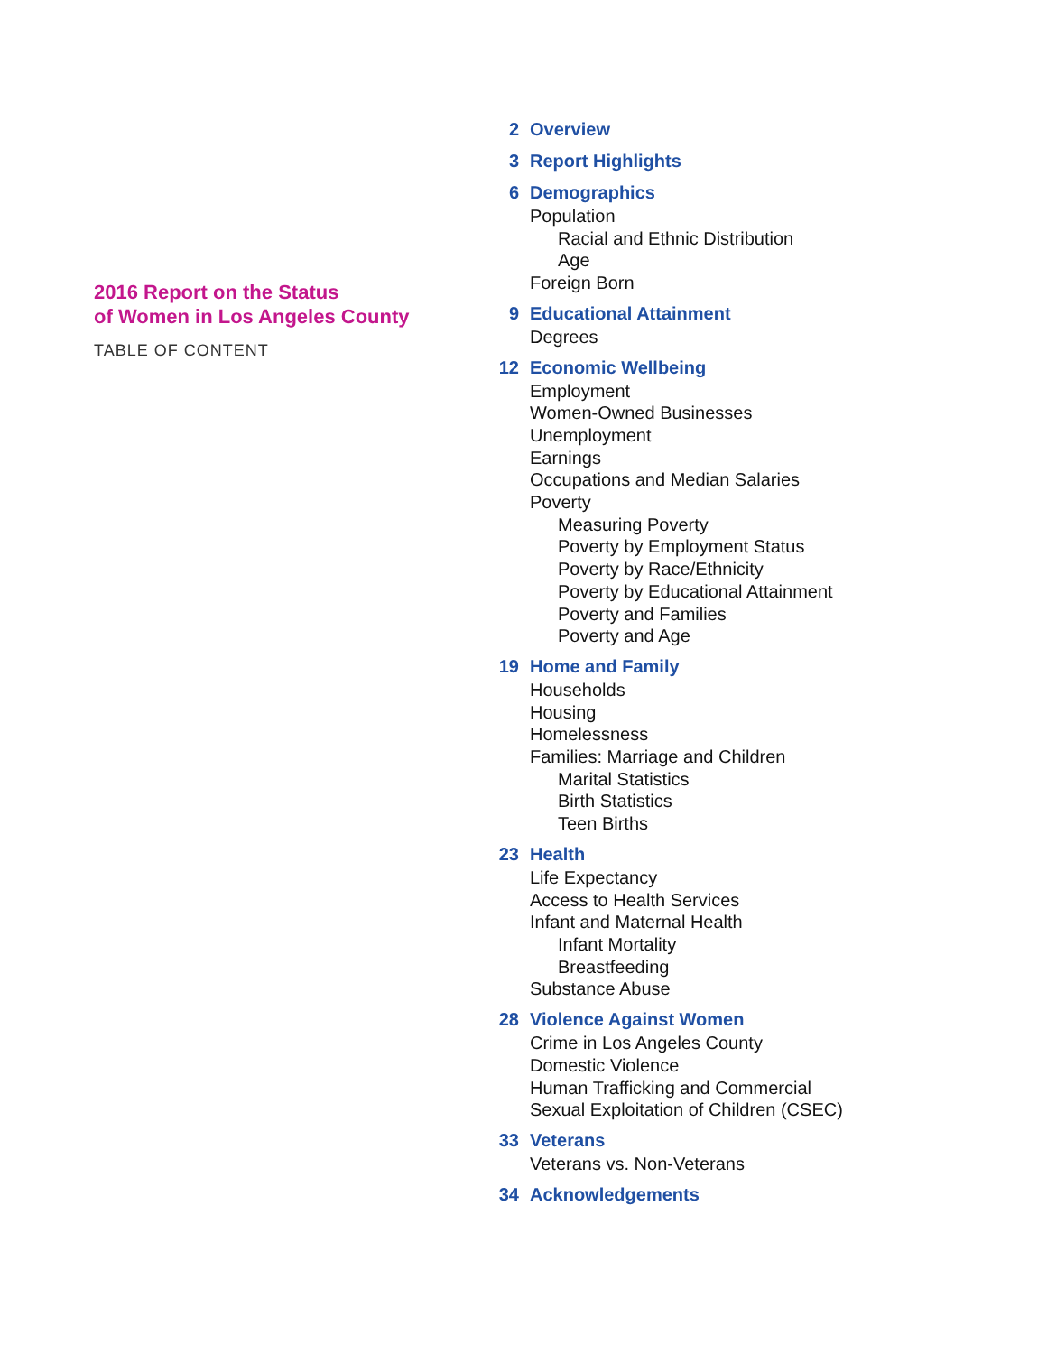2016 Report on the Status
of Women in Los Angeles County
TABLE OF CONTENT
2
Overview
3
Report Highlights
6
Demographics
Population
Racial and Ethnic Distribution
Age
Foreign Born
9
Educational Attainment
Degrees
12
Economic Wellbeing
Employment
Women-Owned Businesses
Unemployment
Earnings
Occupations and Median Salaries
Poverty
Measuring Poverty
Poverty by Employment Status
Poverty by Race/Ethnicity
Poverty by Educational Attainment
Poverty and Families
Poverty and Age
19
Home and Family
Households
Housing
Homelessness
Families: Marriage and Children
Marital Statistics
Birth Statistics
Teen Births
23
Health
Life Expectancy
Access to Health Services
Infant and Maternal Health
Infant Mortality
Breastfeeding
Substance Abuse
28
Violence Against Women
Crime in Los Angeles County
Domestic Violence
Human Trafficking and Commercial
Sexual Exploitation of Children (CSEC)
33
Veterans
Veterans vs. Non-Veterans
34
Acknowledgements